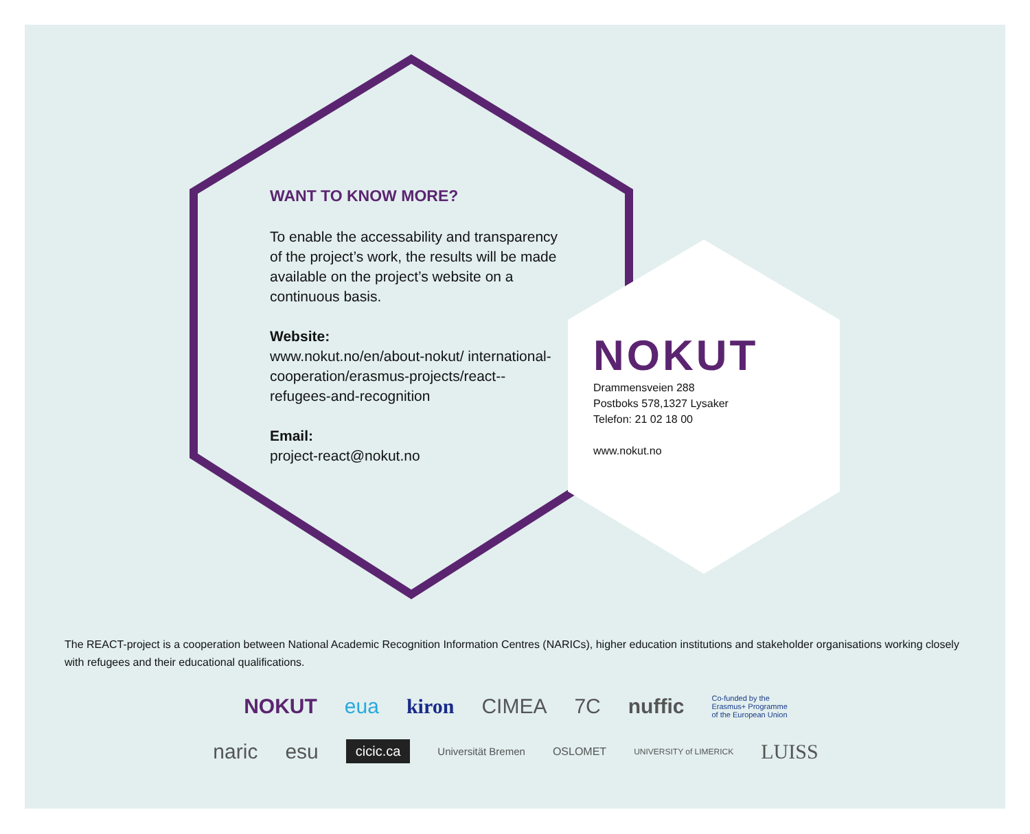WANT TO KNOW MORE?
To enable the accessability and transparency of the project’s work, the results will be made available on the project’s website on a continuous basis.
Website:
www.nokut.no/en/about-nokut/ international-cooperation/erasmus-projects/react--refugees-and-recognition
Email:
project-react@nokut.no
NOKUT
Drammensveien 288
Postboks 578,1327 Lysaker
Telefon: 21 02 18 00
www.nokut.no
The REACT-project is a cooperation between National Academic Recognition Information Centres (NARICs), higher education institutions and stakeholder organisations working closely with refugees and their educational qualifications.
NOKUT eua kiron CIMEA 7C nuffic Co-funded by the
Erasmus+ Programme
of the European Union
naric esu cicic.ca Universität Bremen OSLOMET UNIVERSITY of LIMERICK LUISS